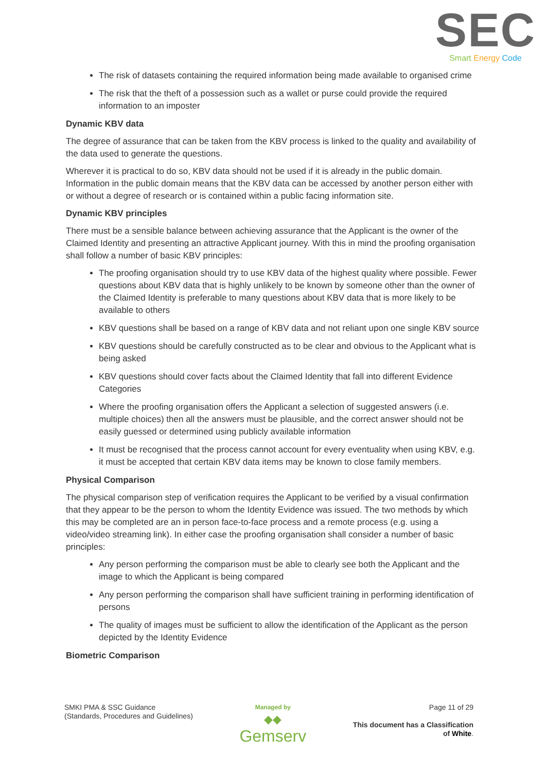SEC
Smart Energy Code
The risk of datasets containing the required information being made available to organised crime
The risk that the theft of a possession such as a wallet or purse could provide the required information to an imposter
Dynamic KBV data
The degree of assurance that can be taken from the KBV process is linked to the quality and availability of the data used to generate the questions.
Wherever it is practical to do so, KBV data should not be used if it is already in the public domain. Information in the public domain means that the KBV data can be accessed by another person either with or without a degree of research or is contained within a public facing information site.
Dynamic KBV principles
There must be a sensible balance between achieving assurance that the Applicant is the owner of the Claimed Identity and presenting an attractive Applicant journey. With this in mind the proofing organisation shall follow a number of basic KBV principles:
The proofing organisation should try to use KBV data of the highest quality where possible. Fewer questions about KBV data that is highly unlikely to be known by someone other than the owner of the Claimed Identity is preferable to many questions about KBV data that is more likely to be available to others
KBV questions shall be based on a range of KBV data and not reliant upon one single KBV source
KBV questions should be carefully constructed as to be clear and obvious to the Applicant what is being asked
KBV questions should cover facts about the Claimed Identity that fall into different Evidence Categories
Where the proofing organisation offers the Applicant a selection of suggested answers (i.e. multiple choices) then all the answers must be plausible, and the correct answer should not be easily guessed or determined using publicly available information
It must be recognised that the process cannot account for every eventuality when using KBV, e.g. it must be accepted that certain KBV data items may be known to close family members.
Physical Comparison
The physical comparison step of verification requires the Applicant to be verified by a visual confirmation that they appear to be the person to whom the Identity Evidence was issued. The two methods by which this may be completed are an in person face-to-face process and a remote process (e.g. using a video/video streaming link). In either case the proofing organisation shall consider a number of basic principles:
Any person performing the comparison must be able to clearly see both the Applicant and the image to which the Applicant is being compared
Any person performing the comparison shall have sufficient training in performing identification of persons
The quality of images must be sufficient to allow the identification of the Applicant as the person depicted by the Identity Evidence
Biometric Comparison
SMKI PMA & SSC Guidance
(Standards, Procedures and Guidelines)
Managed by
◆◆
Gemserv
Page 11 of 29
This document has a Classification
of White.